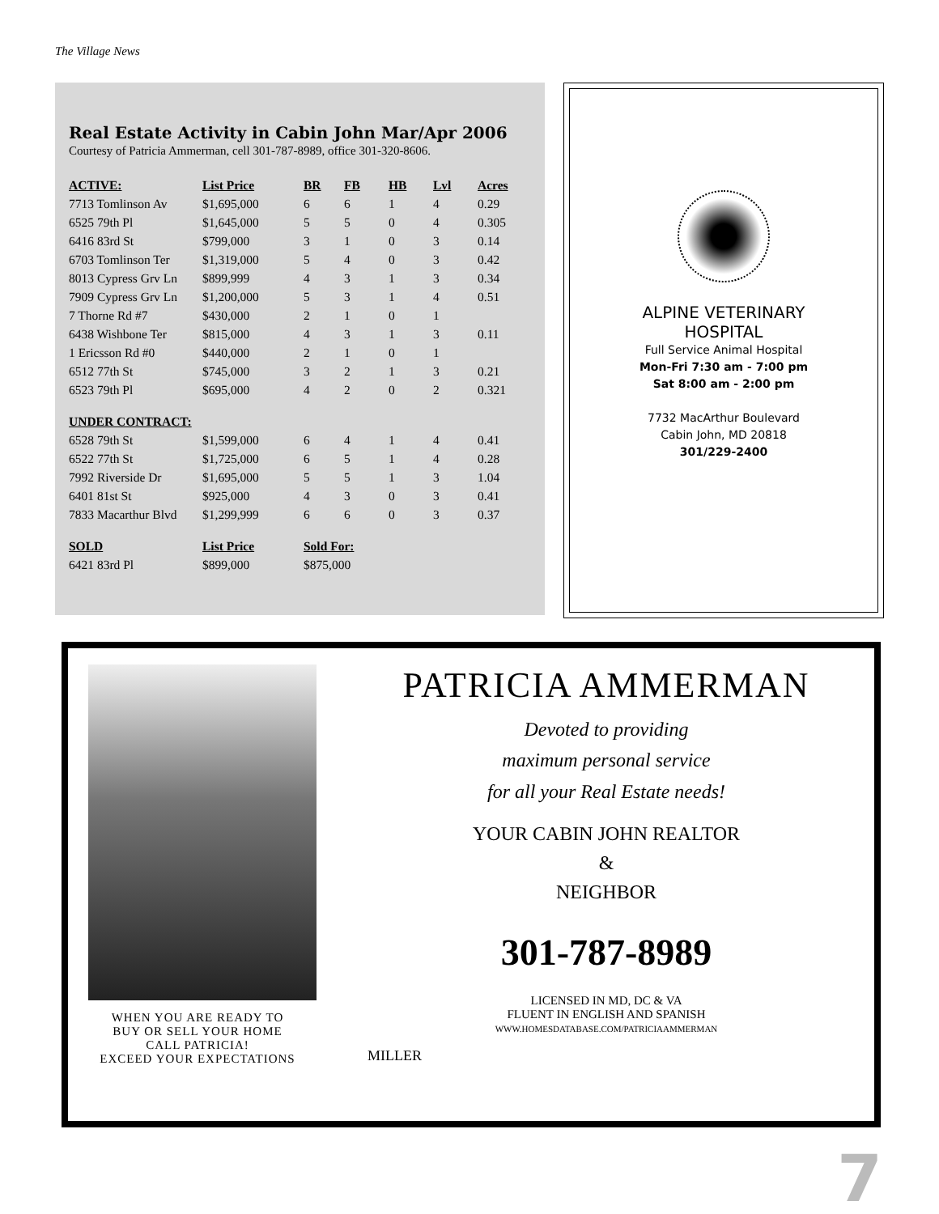The Village News
Real Estate Activity in Cabin John Mar/Apr 2006
Courtesy of Patricia Ammerman, cell 301-787-8989, office 301-320-8606.
| ACTIVE: | List Price | BR | FB | HB | Lvl | Acres |
| --- | --- | --- | --- | --- | --- | --- |
| 7713 Tomlinson Av | $1,695,000 | 6 | 6 | 1 | 4 | 0.29 |
| 6525 79th Pl | $1,645,000 | 5 | 5 | 0 | 4 | 0.305 |
| 6416 83rd St | $799,000 | 3 | 1 | 0 | 3 | 0.14 |
| 6703 Tomlinson Ter | $1,319,000 | 5 | 4 | 0 | 3 | 0.42 |
| 8013 Cypress Grv Ln | $899,999 | 4 | 3 | 1 | 3 | 0.34 |
| 7909 Cypress Grv Ln | $1,200,000 | 5 | 3 | 1 | 4 | 0.51 |
| 7 Thorne Rd #7 | $430,000 | 2 | 1 | 0 | 1 | |
| 6438 Wishbone Ter | $815,000 | 4 | 3 | 1 | 3 | 0.11 |
| 1 Ericsson Rd #0 | $440,000 | 2 | 1 | 0 | 1 | |
| 6512 77th St | $745,000 | 3 | 2 | 1 | 3 | 0.21 |
| 6523 79th Pl | $695,000 | 4 | 2 | 0 | 2 | 0.321 |
| UNDER CONTRACT: | | | | | | |
| 6528 79th St | $1,599,000 | 6 | 4 | 1 | 4 | 0.41 |
| 6522 77th St | $1,725,000 | 6 | 5 | 1 | 4 | 0.28 |
| 7992 Riverside Dr | $1,695,000 | 5 | 5 | 1 | 3 | 1.04 |
| 6401 81st St | $925,000 | 4 | 3 | 0 | 3 | 0.41 |
| 7833 Macarthur Blvd | $1,299,999 | 6 | 6 | 0 | 3 | 0.37 |
| SOLD | List Price | Sold For: | | | | |
| 6421 83rd Pl | $899,000 | $875,000 | | | | |
ALPINE VETERINARY
HOSPITAL
Full Service Animal Hospital
Mon-Fri 7:30 am - 7:00 pm
Sat 8:00 am - 2:00 pm
7732 MacArthur Boulevard
Cabin John, MD 20818
301/229-2400
WHEN YOU ARE READY TO
BUY OR SELL YOUR HOME
CALL PATRICIA!
EXCEED YOUR EXPECTATIONS
PATRICIA AMMERMAN
Devoted to providing
maximum personal service
for all your Real Estate needs!
YOUR CABIN JOHN REALTOR
&
NEIGHBOR
301-787-8989
LICENSED IN MD, DC & VA
FLUENT IN ENGLISH AND SPANISH
WWW.HOMESDATABASE.COM/PATRICIAAMMERMAN
MILLER
7